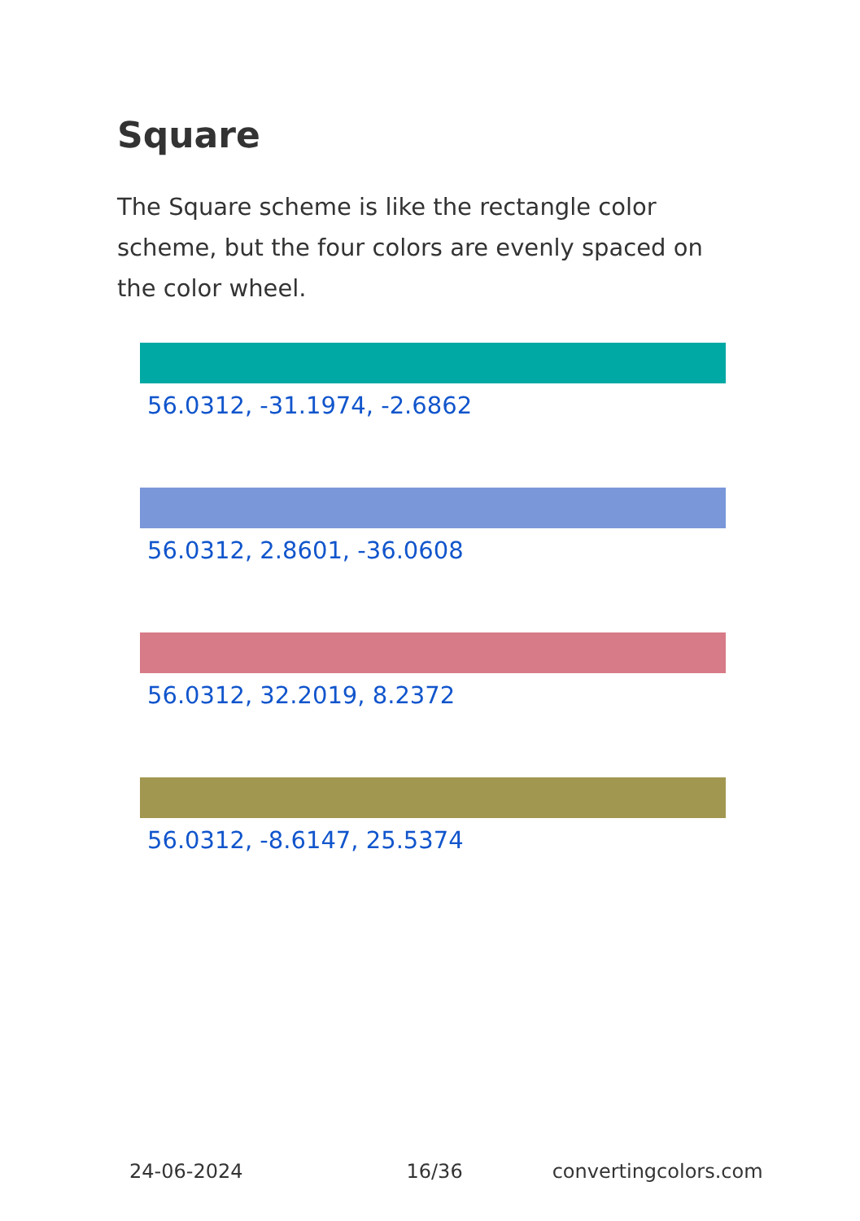Square
The Square scheme is like the rectangle color scheme, but the four colors are evenly spaced on the color wheel.
56.0312, -31.1974, -2.6862
56.0312, 2.8601, -36.0608
56.0312, 32.2019, 8.2372
56.0312, -8.6147, 25.5374
24-06-2024 16/36 convertingcolors.com